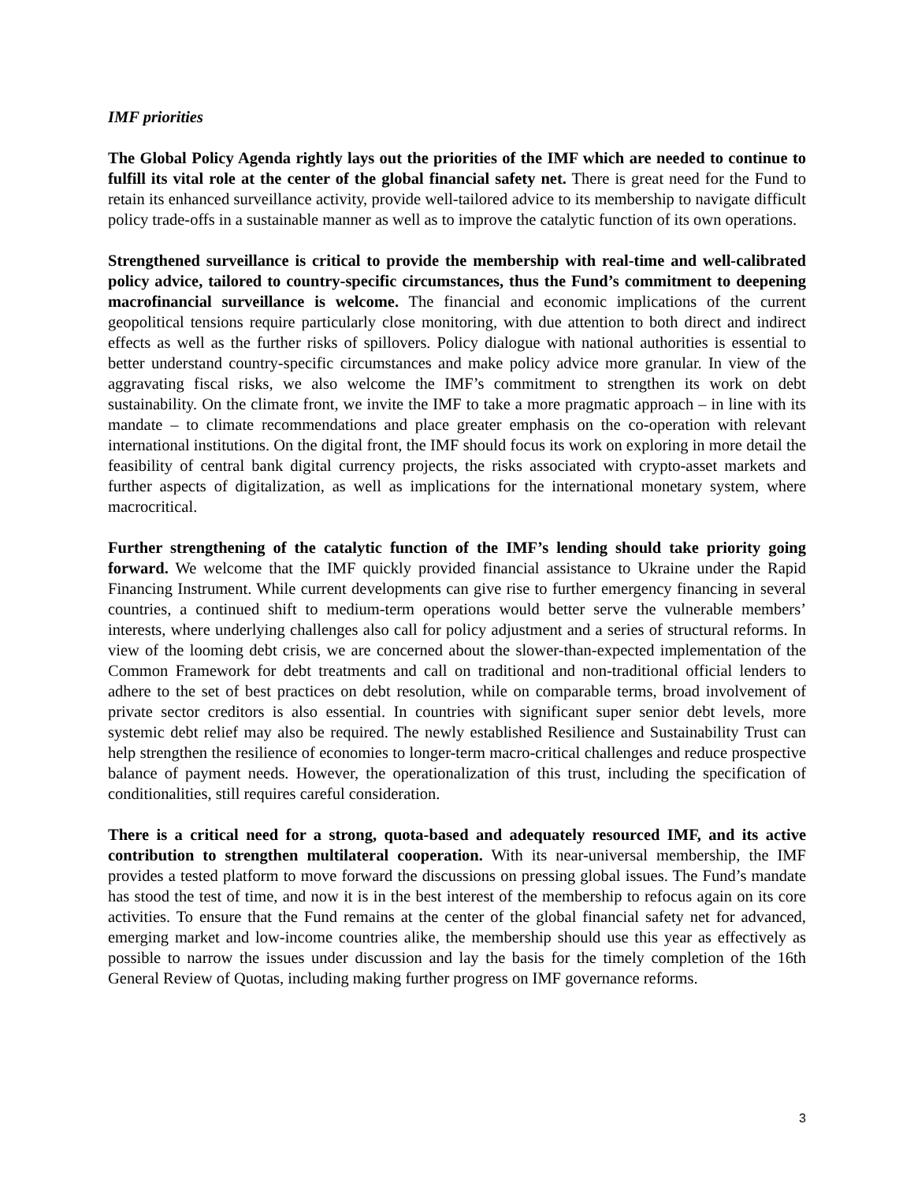IMF priorities
The Global Policy Agenda rightly lays out the priorities of the IMF which are needed to continue to fulfill its vital role at the center of the global financial safety net. There is great need for the Fund to retain its enhanced surveillance activity, provide well-tailored advice to its membership to navigate difficult policy trade-offs in a sustainable manner as well as to improve the catalytic function of its own operations.
Strengthened surveillance is critical to provide the membership with real-time and well-calibrated policy advice, tailored to country-specific circumstances, thus the Fund’s commitment to deepening macrofinancial surveillance is welcome. The financial and economic implications of the current geopolitical tensions require particularly close monitoring, with due attention to both direct and indirect effects as well as the further risks of spillovers. Policy dialogue with national authorities is essential to better understand country-specific circumstances and make policy advice more granular. In view of the aggravating fiscal risks, we also welcome the IMF’s commitment to strengthen its work on debt sustainability. On the climate front, we invite the IMF to take a more pragmatic approach – in line with its mandate – to climate recommendations and place greater emphasis on the co-operation with relevant international institutions. On the digital front, the IMF should focus its work on exploring in more detail the feasibility of central bank digital currency projects, the risks associated with crypto-asset markets and further aspects of digitalization, as well as implications for the international monetary system, where macrocritical.
Further strengthening of the catalytic function of the IMF’s lending should take priority going forward. We welcome that the IMF quickly provided financial assistance to Ukraine under the Rapid Financing Instrument. While current developments can give rise to further emergency financing in several countries, a continued shift to medium-term operations would better serve the vulnerable members’ interests, where underlying challenges also call for policy adjustment and a series of structural reforms. In view of the looming debt crisis, we are concerned about the slower-than-expected implementation of the Common Framework for debt treatments and call on traditional and non-traditional official lenders to adhere to the set of best practices on debt resolution, while on comparable terms, broad involvement of private sector creditors is also essential. In countries with significant super senior debt levels, more systemic debt relief may also be required. The newly established Resilience and Sustainability Trust can help strengthen the resilience of economies to longer-term macro-critical challenges and reduce prospective balance of payment needs. However, the operationalization of this trust, including the specification of conditionalities, still requires careful consideration.
There is a critical need for a strong, quota-based and adequately resourced IMF, and its active contribution to strengthen multilateral cooperation. With its near-universal membership, the IMF provides a tested platform to move forward the discussions on pressing global issues. The Fund’s mandate has stood the test of time, and now it is in the best interest of the membership to refocus again on its core activities. To ensure that the Fund remains at the center of the global financial safety net for advanced, emerging market and low-income countries alike, the membership should use this year as effectively as possible to narrow the issues under discussion and lay the basis for the timely completion of the 16th General Review of Quotas, including making further progress on IMF governance reforms.
3